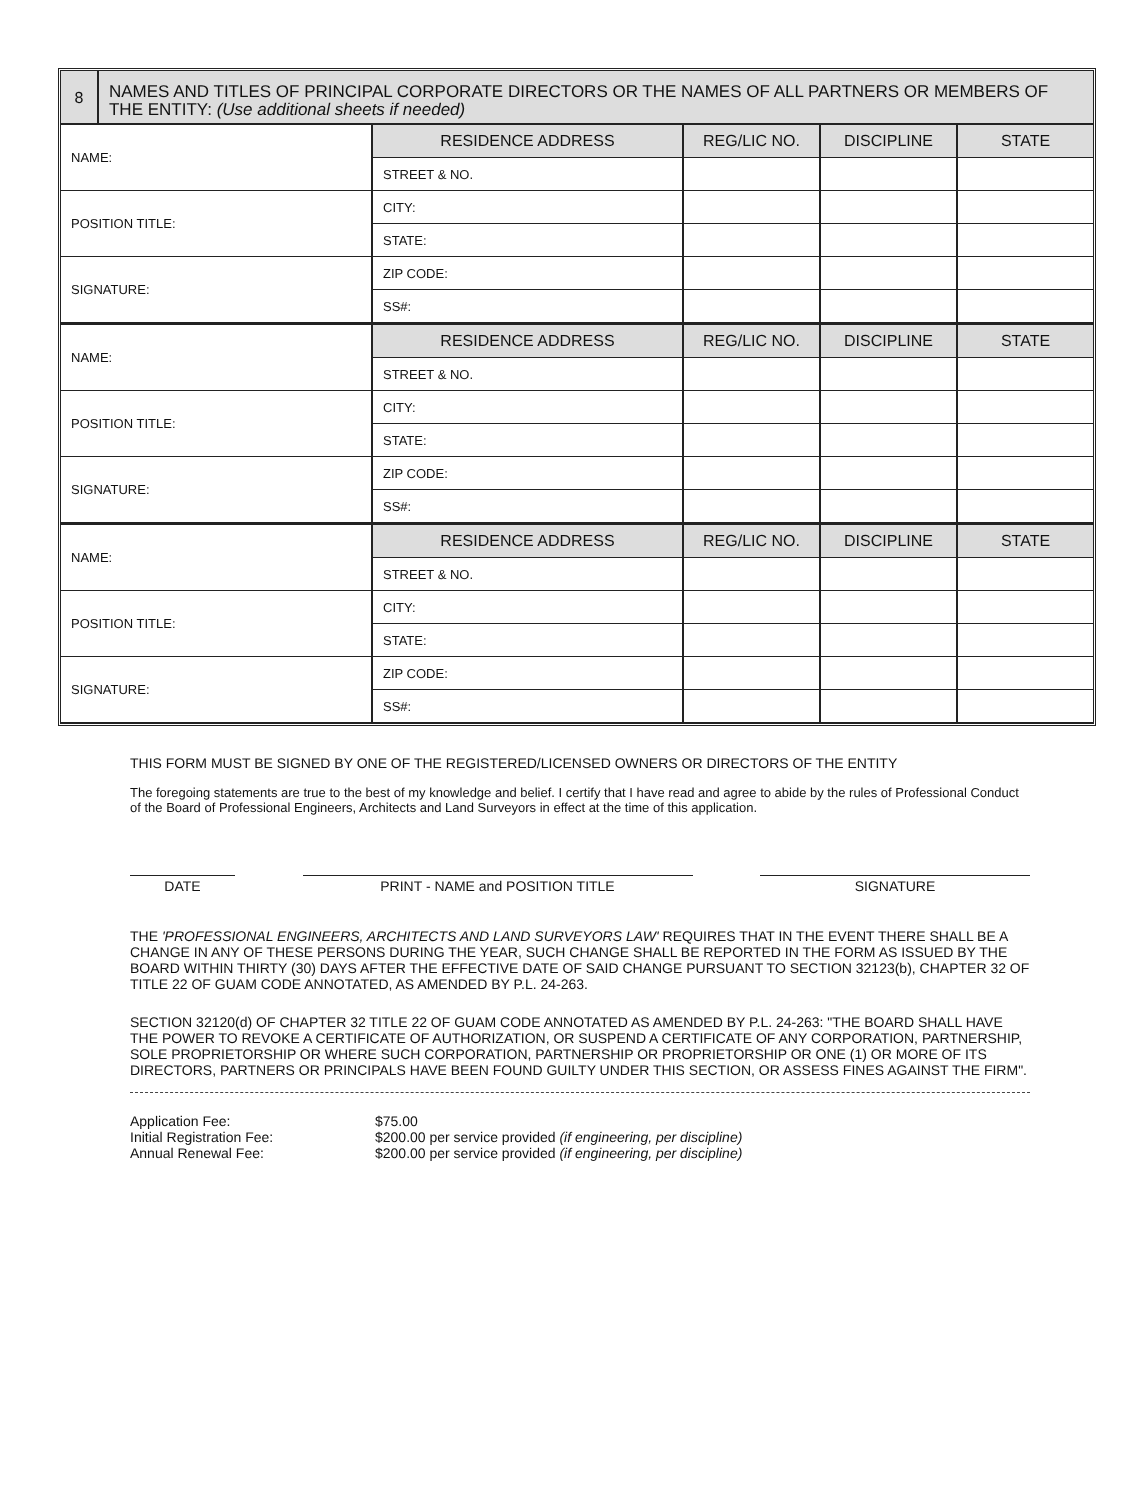8
NAMES AND TITLES OF PRINCIPAL CORPORATE DIRECTORS OR THE NAMES OF ALL PARTNERS OR MEMBERS OF THE ENTITY: (Use additional sheets if needed)
| NAME: | RESIDENCE ADDRESS | REG/LIC NO. | DISCIPLINE | STATE |
| | STREET & NO. | | | |
| POSITION TITLE: | CITY: | | | |
| | STATE: | | | |
| SIGNATURE: | ZIP CODE: | | | |
| | SS#: | | | |
| NAME: | RESIDENCE ADDRESS | REG/LIC NO. | DISCIPLINE | STATE |
| | STREET & NO. | | | |
| POSITION TITLE: | CITY: | | | |
| | STATE: | | | |
| SIGNATURE: | ZIP CODE: | | | |
| | SS#: | | | |
| NAME: | RESIDENCE ADDRESS | REG/LIC NO. | DISCIPLINE | STATE |
| | STREET & NO. | | | |
| POSITION TITLE: | CITY: | | | |
| | STATE: | | | |
| SIGNATURE: | ZIP CODE: | | | |
| | SS#: | | | |
THIS FORM MUST BE SIGNED BY ONE OF THE REGISTERED/LICENSED OWNERS OR DIRECTORS OF THE ENTITY
The foregoing statements are true to the best of my knowledge and belief. I certify that I have read and agree to abide by the rules of Professional Conduct of the Board of Professional Engineers, Architects and Land Surveyors in effect at the time of this application.
DATE PRINT - NAME and POSITION TITLE SIGNATURE
THE 'PROFESSIONAL ENGINEERS, ARCHITECTS AND LAND SURVEYORS LAW' REQUIRES THAT IN THE EVENT THERE SHALL BE A CHANGE IN ANY OF THESE PERSONS DURING THE YEAR, SUCH CHANGE SHALL BE REPORTED IN THE FORM AS ISSUED BY THE BOARD WITHIN THIRTY (30) DAYS AFTER THE EFFECTIVE DATE OF SAID CHANGE PURSUANT TO SECTION 32123(b), CHAPTER 32 OF TITLE 22 OF GUAM CODE ANNOTATED, AS AMENDED BY P.L. 24-263.
SECTION 32120(d) OF CHAPTER 32 TITLE 22 OF GUAM CODE ANNOTATED AS AMENDED BY P.L. 24-263: "THE BOARD SHALL HAVE THE POWER TO REVOKE A CERTIFICATE OF AUTHORIZATION, OR SUSPEND A CERTIFICATE OF ANY CORPORATION, PARTNERSHIP, SOLE PROPRIETORSHIP OR WHERE SUCH CORPORATION, PARTNERSHIP OR PROPRIETORSHIP OR ONE (1) OR MORE OF ITS DIRECTORS, PARTNERS OR PRINCIPALS HAVE BEEN FOUND GUILTY UNDER THIS SECTION, OR ASSESS FINES AGAINST THE FIRM".
Application Fee:
$75.00
Initial Registration Fee:
$200.00 per service provided (if engineering, per discipline)
Annual Renewal Fee:
$200.00 per service provided (if engineering, per discipline)